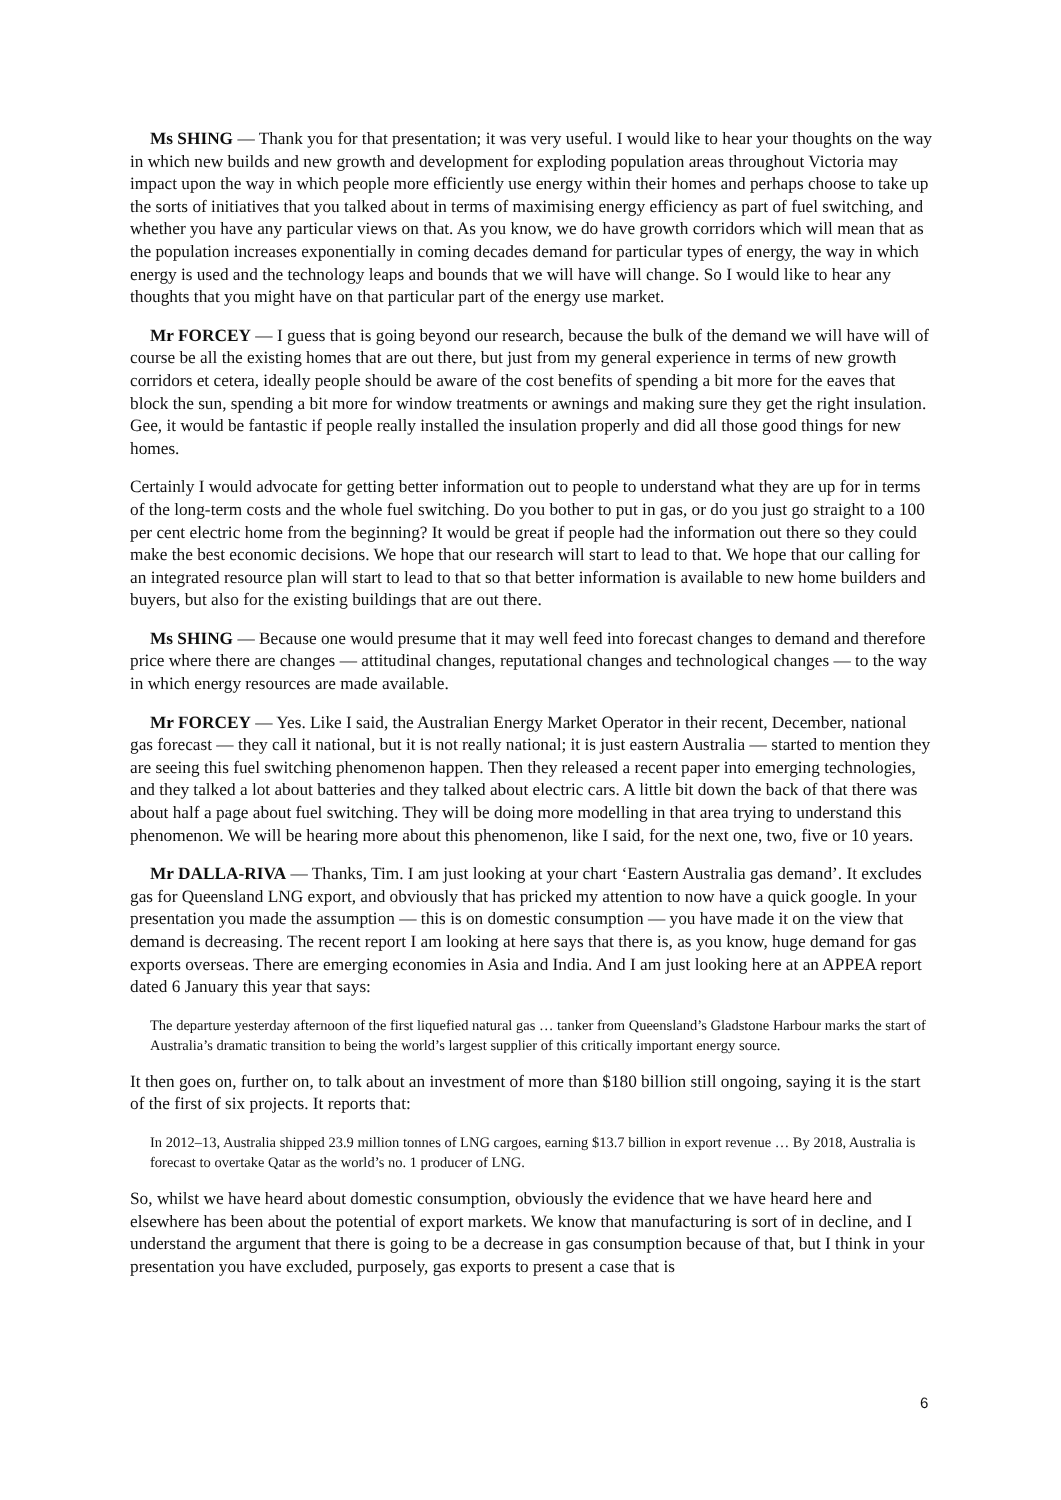Ms SHING — Thank you for that presentation; it was very useful. I would like to hear your thoughts on the way in which new builds and new growth and development for exploding population areas throughout Victoria may impact upon the way in which people more efficiently use energy within their homes and perhaps choose to take up the sorts of initiatives that you talked about in terms of maximising energy efficiency as part of fuel switching, and whether you have any particular views on that. As you know, we do have growth corridors which will mean that as the population increases exponentially in coming decades demand for particular types of energy, the way in which energy is used and the technology leaps and bounds that we will have will change. So I would like to hear any thoughts that you might have on that particular part of the energy use market.
Mr FORCEY — I guess that is going beyond our research, because the bulk of the demand we will have will of course be all the existing homes that are out there, but just from my general experience in terms of new growth corridors et cetera, ideally people should be aware of the cost benefits of spending a bit more for the eaves that block the sun, spending a bit more for window treatments or awnings and making sure they get the right insulation. Gee, it would be fantastic if people really installed the insulation properly and did all those good things for new homes.
Certainly I would advocate for getting better information out to people to understand what they are up for in terms of the long-term costs and the whole fuel switching. Do you bother to put in gas, or do you just go straight to a 100 per cent electric home from the beginning? It would be great if people had the information out there so they could make the best economic decisions. We hope that our research will start to lead to that. We hope that our calling for an integrated resource plan will start to lead to that so that better information is available to new home builders and buyers, but also for the existing buildings that are out there.
Ms SHING — Because one would presume that it may well feed into forecast changes to demand and therefore price where there are changes — attitudinal changes, reputational changes and technological changes — to the way in which energy resources are made available.
Mr FORCEY — Yes. Like I said, the Australian Energy Market Operator in their recent, December, national gas forecast — they call it national, but it is not really national; it is just eastern Australia — started to mention they are seeing this fuel switching phenomenon happen. Then they released a recent paper into emerging technologies, and they talked a lot about batteries and they talked about electric cars. A little bit down the back of that there was about half a page about fuel switching. They will be doing more modelling in that area trying to understand this phenomenon. We will be hearing more about this phenomenon, like I said, for the next one, two, five or 10 years.
Mr DALLA-RIVA — Thanks, Tim. I am just looking at your chart ‘Eastern Australia gas demand’. It excludes gas for Queensland LNG export, and obviously that has pricked my attention to now have a quick google. In your presentation you made the assumption — this is on domestic consumption — you have made it on the view that demand is decreasing. The recent report I am looking at here says that there is, as you know, huge demand for gas exports overseas. There are emerging economies in Asia and India. And I am just looking here at an APPEA report dated 6 January this year that says:
The departure yesterday afternoon of the first liquefied natural gas … tanker from Queensland’s Gladstone Harbour marks the start of Australia’s dramatic transition to being the world’s largest supplier of this critically important energy source.
It then goes on, further on, to talk about an investment of more than $180 billion still ongoing, saying it is the start of the first of six projects. It reports that:
In 2012–13, Australia shipped 23.9 million tonnes of LNG cargoes, earning $13.7 billion in export revenue … By 2018, Australia is forecast to overtake Qatar as the world’s no. 1 producer of LNG.
So, whilst we have heard about domestic consumption, obviously the evidence that we have heard here and elsewhere has been about the potential of export markets. We know that manufacturing is sort of in decline, and I understand the argument that there is going to be a decrease in gas consumption because of that, but I think in your presentation you have excluded, purposely, gas exports to present a case that is
6